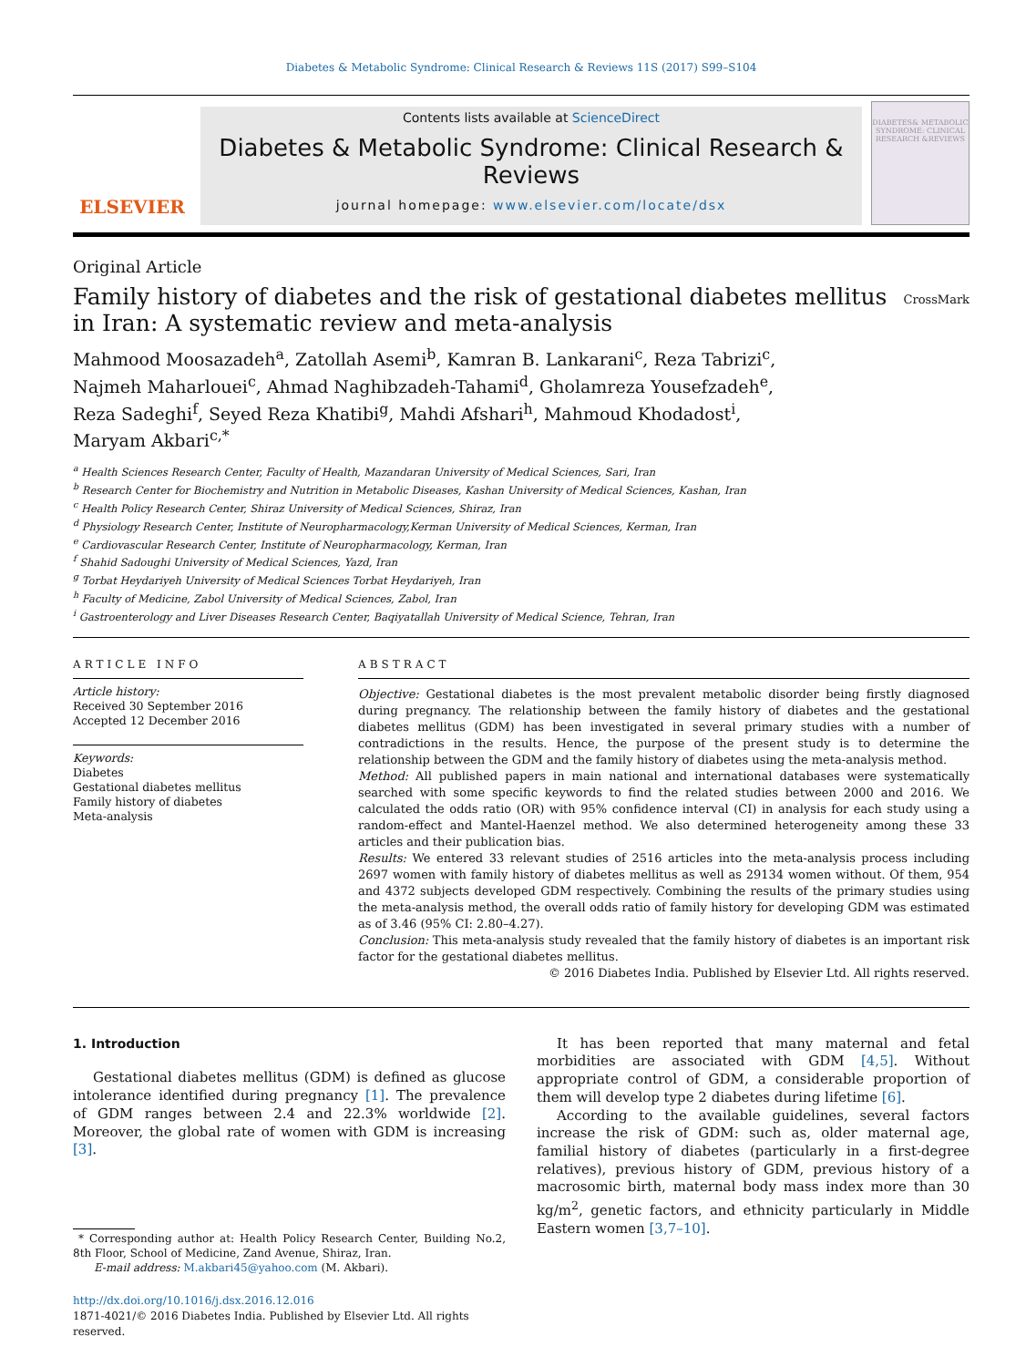Diabetes & Metabolic Syndrome: Clinical Research & Reviews 11S (2017) S99–S104
ELSEVIER
Contents lists available at ScienceDirect
Diabetes & Metabolic Syndrome: Clinical Research & Reviews
journal homepage: www.elsevier.com/locate/dsx
DIABETES& METABOLIC SYNDROME: CLINICAL RESEARCH &REVIEWS
Original Article
Family history of diabetes and the risk of gestational diabetes mellitus in Iran: A systematic review and meta-analysis CrossMark
Mahmood Moosazadeh<sup>a</sup>, Zatollah Asemi<sup>b</sup>, Kamran B. Lankarani<sup>c</sup>, Reza Tabrizi<sup>c</sup>,
Najmeh Maharlouei<sup>c</sup>, Ahmad Naghibzadeh-Tahami<sup>d</sup>, Gholamreza Yousefzadeh<sup>e</sup>,
Reza Sadeghi<sup>f</sup>, Seyed Reza Khatibi<sup>g</sup>, Mahdi Afshari<sup>h</sup>, Mahmoud Khodadost<sup>i</sup>,
Maryam Akbari<sup>c,*</sup>
<sup>a</sup> Health Sciences Research Center, Faculty of Health, Mazandaran University of Medical Sciences, Sari, Iran
<sup>b</sup> Research Center for Biochemistry and Nutrition in Metabolic Diseases, Kashan University of Medical Sciences, Kashan, Iran
<sup>c</sup> Health Policy Research Center, Shiraz University of Medical Sciences, Shiraz, Iran
<sup>d</sup> Physiology Research Center, Institute of Neuropharmacology,Kerman University of Medical Sciences, Kerman, Iran
<sup>e</sup> Cardiovascular Research Center, Institute of Neuropharmacology, Kerman, Iran
<sup>f</sup> Shahid Sadoughi University of Medical Sciences, Yazd, Iran
<sup>g</sup> Torbat Heydariyeh University of Medical Sciences Torbat Heydariyeh, Iran
<sup>h</sup> Faculty of Medicine, Zabol University of Medical Sciences, Zabol, Iran
<sup>i</sup> Gastroenterology and Liver Diseases Research Center, Baqiyatallah University of Medical Science, Tehran, Iran
ARTICLE INFO
Article history:
Received 30 September 2016
Accepted 12 December 2016
Keywords:
Diabetes
Gestational diabetes mellitus
Family history of diabetes
Meta-analysis
ABSTRACT
Objective: Gestational diabetes is the most prevalent metabolic disorder being firstly diagnosed during pregnancy. The relationship between the family history of diabetes and the gestational diabetes mellitus (GDM) has been investigated in several primary studies with a number of contradictions in the results. Hence, the purpose of the present study is to determine the relationship between the GDM and the family history of diabetes using the meta-analysis method.
Method: All published papers in main national and international databases were systematically searched with some specific keywords to find the related studies between 2000 and 2016. We calculated the odds ratio (OR) with 95% confidence interval (CI) in analysis for each study using a random-effect and Mantel-Haenzel method. We also determined heterogeneity among these 33 articles and their publication bias.
Results: We entered 33 relevant studies of 2516 articles into the meta-analysis process including 2697 women with family history of diabetes mellitus as well as 29134 women without. Of them, 954 and 4372 subjects developed GDM respectively. Combining the results of the primary studies using the meta-analysis method, the overall odds ratio of family history for developing GDM was estimated as of 3.46 (95% CI: 2.80–4.27).
Conclusion: This meta-analysis study revealed that the family history of diabetes is an important risk factor for the gestational diabetes mellitus.
© 2016 Diabetes India. Published by Elsevier Ltd. All rights reserved.
1. Introduction
Gestational diabetes mellitus (GDM) is defined as glucose intolerance identified during pregnancy [1]. The prevalence of GDM ranges between 2.4 and 22.3% worldwide [2]. Moreover, the global rate of women with GDM is increasing [3].
* Corresponding author at: Health Policy Research Center, Building No.2, 8th Floor, School of Medicine, Zand Avenue, Shiraz, Iran.
E-mail address: M.akbari45@yahoo.com (M. Akbari).
http://dx.doi.org/10.1016/j.dsx.2016.12.016
1871-4021/© 2016 Diabetes India. Published by Elsevier Ltd. All rights reserved.
It has been reported that many maternal and fetal morbidities are associated with GDM [4,5]. Without appropriate control of GDM, a considerable proportion of them will develop type 2 diabetes during lifetime [6].
According to the available guidelines, several factors increase the risk of GDM: such as, older maternal age, familial history of diabetes (particularly in a first-degree relatives), previous history of GDM, previous history of a macrosomic birth, maternal body mass index more than 30 kg/m<sup>2</sup>, genetic factors, and ethnicity particularly in Middle Eastern women [3,7–10].